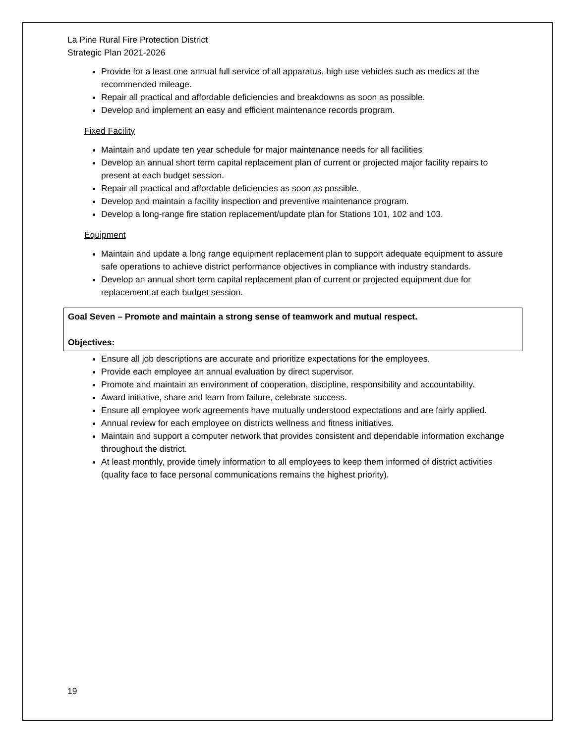La Pine Rural Fire Protection District
Strategic Plan 2021-2026
Provide for a least one annual full service of all apparatus, high use vehicles such as medics at the recommended mileage.
Repair all practical and affordable deficiencies and breakdowns as soon as possible.
Develop and implement an easy and efficient maintenance records program.
Fixed Facility
Maintain and update ten year schedule for major maintenance needs for all facilities
Develop an annual short term capital replacement plan of current or projected major facility repairs to present at each budget session.
Repair all practical and affordable deficiencies as soon as possible.
Develop and maintain a facility inspection and preventive maintenance program.
Develop a long-range fire station replacement/update plan for Stations 101, 102 and 103.
Equipment
Maintain and update a long range equipment replacement plan to support adequate equipment to assure safe operations to achieve district performance objectives in compliance with industry standards.
Develop an annual short term capital replacement plan of current or projected equipment due for replacement at each budget session.
Goal Seven – Promote and maintain a strong sense of teamwork and mutual respect.
Objectives:
Ensure all job descriptions are accurate and prioritize expectations for the employees.
Provide each employee an annual evaluation by direct supervisor.
Promote and maintain an environment of cooperation, discipline, responsibility and accountability.
Award initiative, share and learn from failure, celebrate success.
Ensure all employee work agreements have mutually understood expectations and are fairly applied.
Annual review for each employee on districts wellness and fitness initiatives.
Maintain and support a computer network that provides consistent and dependable information exchange throughout the district.
At least monthly, provide timely information to all employees to keep them informed of district activities (quality face to face personal communications remains the highest priority).
19